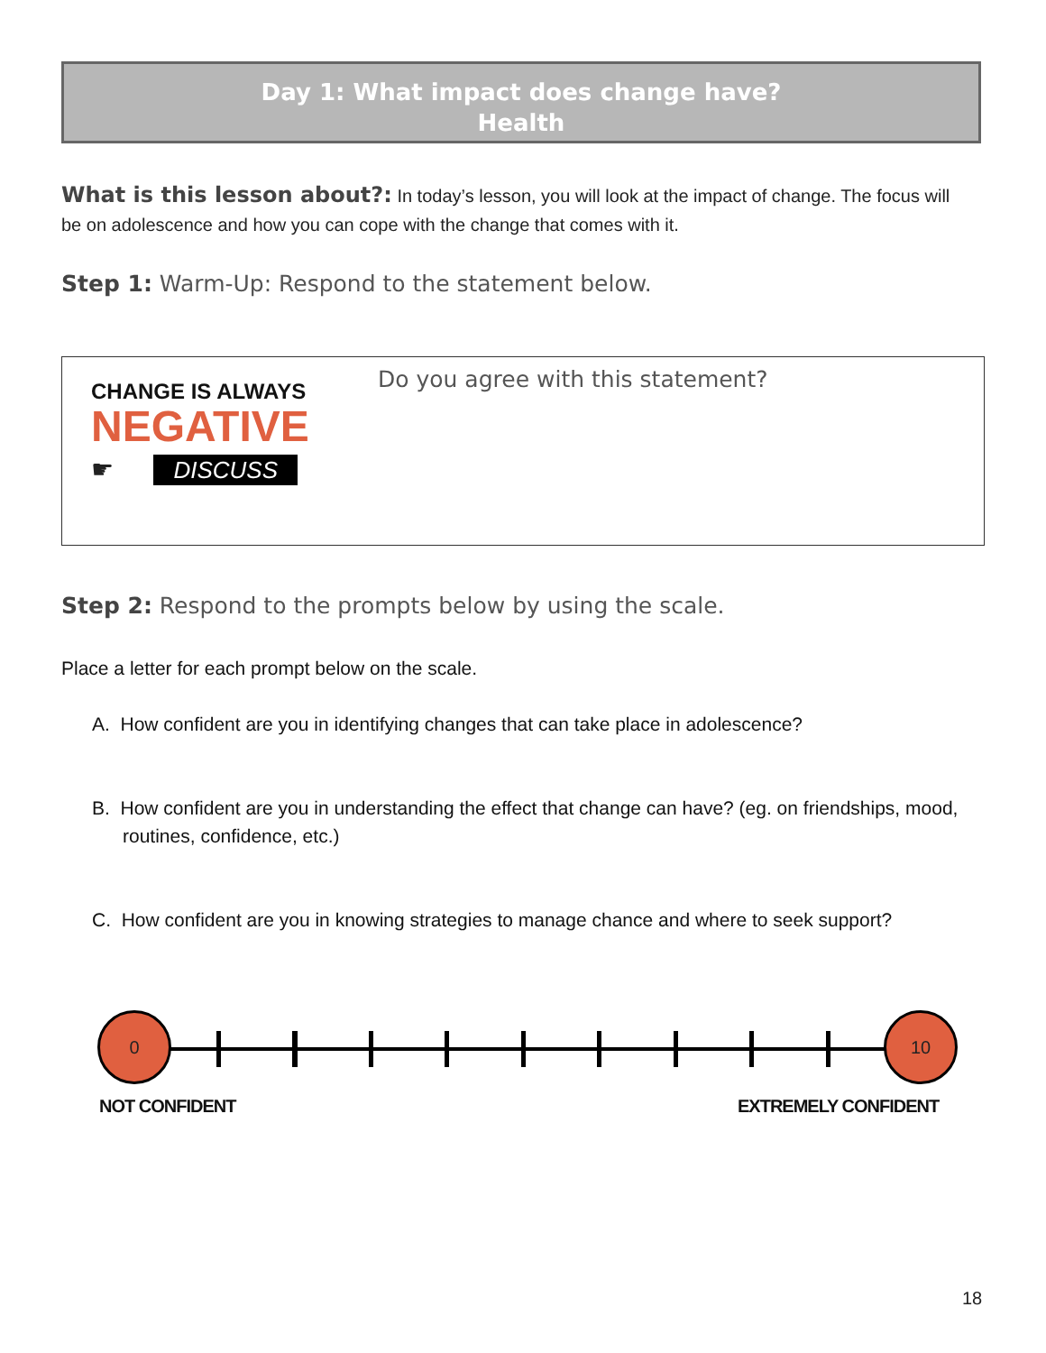Day 1: What impact does change have?
Health
What is this lesson about?: In today’s lesson, you will look at the impact of change. The focus will be on adolescence and how you can cope with the change that comes with it.
Step 1: Warm-Up: Respond to the statement below.
| CHANGE IS ALWAYS NEGATIVE ☛ DISCUSS | Do you agree with this statement? |
Step 2: Respond to the prompts below by using the scale.
Place a letter for each prompt below on the scale.
A. How confident are you in identifying changes that can take place in adolescence?
B. How confident are you in understanding the effect that change can have? (eg. on friendships, mood, routines, confidence, etc.)
C. How confident are you in knowing strategies to manage chance and where to seek support?
0 10
NOT CONFIDENT EXTREMELY CONFIDENT
18